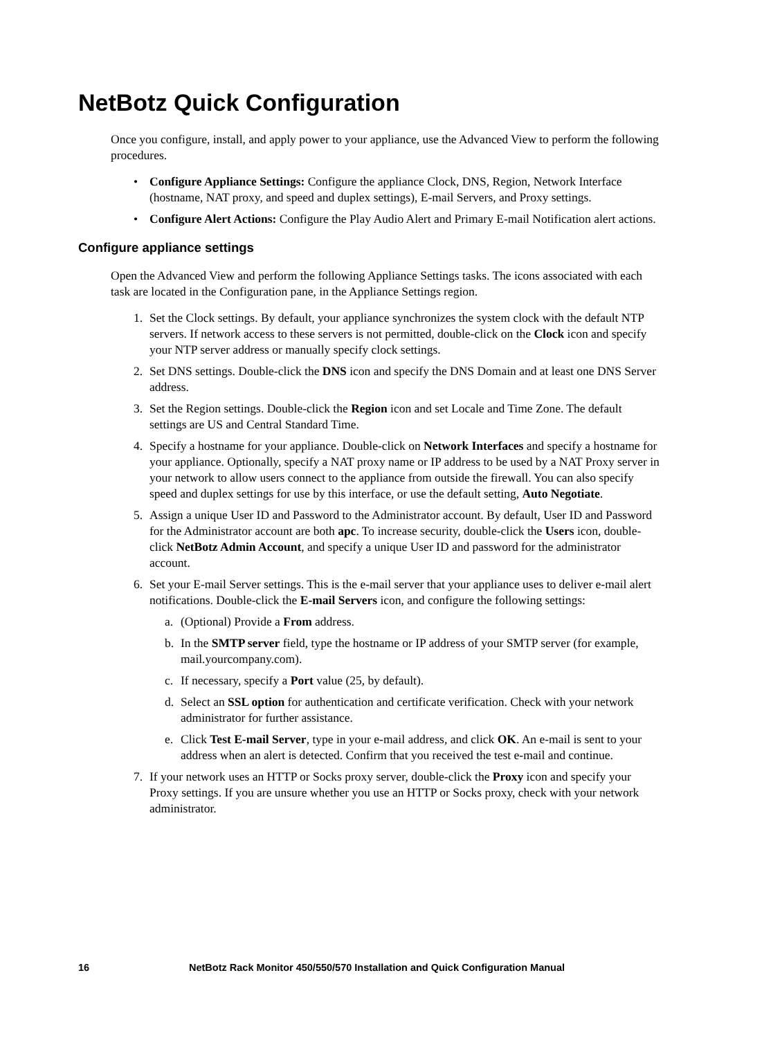NetBotz Quick Configuration
Once you configure, install, and apply power to your appliance, use the Advanced View to perform the following procedures.
• Configure Appliance Settings: Configure the appliance Clock, DNS, Region, Network Interface (hostname, NAT proxy, and speed and duplex settings), E-mail Servers, and Proxy settings.
• Configure Alert Actions: Configure the Play Audio Alert and Primary E-mail Notification alert actions.
Configure appliance settings
Open the Advanced View and perform the following Appliance Settings tasks. The icons associated with each task are located in the Configuration pane, in the Appliance Settings region.
1. Set the Clock settings. By default, your appliance synchronizes the system clock with the default NTP servers. If network access to these servers is not permitted, double-click on the Clock icon and specify your NTP server address or manually specify clock settings.
2. Set DNS settings. Double-click the DNS icon and specify the DNS Domain and at least one DNS Server address.
3. Set the Region settings. Double-click the Region icon and set Locale and Time Zone. The default settings are US and Central Standard Time.
4. Specify a hostname for your appliance. Double-click on Network Interfaces and specify a hostname for your appliance. Optionally, specify a NAT proxy name or IP address to be used by a NAT Proxy server in your network to allow users connect to the appliance from outside the firewall. You can also specify speed and duplex settings for use by this interface, or use the default setting, Auto Negotiate.
5. Assign a unique User ID and Password to the Administrator account. By default, User ID and Password for the Administrator account are both apc. To increase security, double-click the Users icon, double-click NetBotz Admin Account, and specify a unique User ID and password for the administrator account.
6. Set your E-mail Server settings. This is the e-mail server that your appliance uses to deliver e-mail alert notifications. Double-click the E-mail Servers icon, and configure the following settings:
a. (Optional) Provide a From address.
b. In the SMTP server field, type the hostname or IP address of your SMTP server (for example, mail.yourcompany.com).
c. If necessary, specify a Port value (25, by default).
d. Select an SSL option for authentication and certificate verification. Check with your network administrator for further assistance.
e. Click Test E-mail Server, type in your e-mail address, and click OK. An e-mail is sent to your address when an alert is detected. Confirm that you received the test e-mail and continue.
7. If your network uses an HTTP or Socks proxy server, double-click the Proxy icon and specify your Proxy settings. If you are unsure whether you use an HTTP or Socks proxy, check with your network administrator.
16 NetBotz Rack Monitor 450/550/570 Installation and Quick Configuration Manual